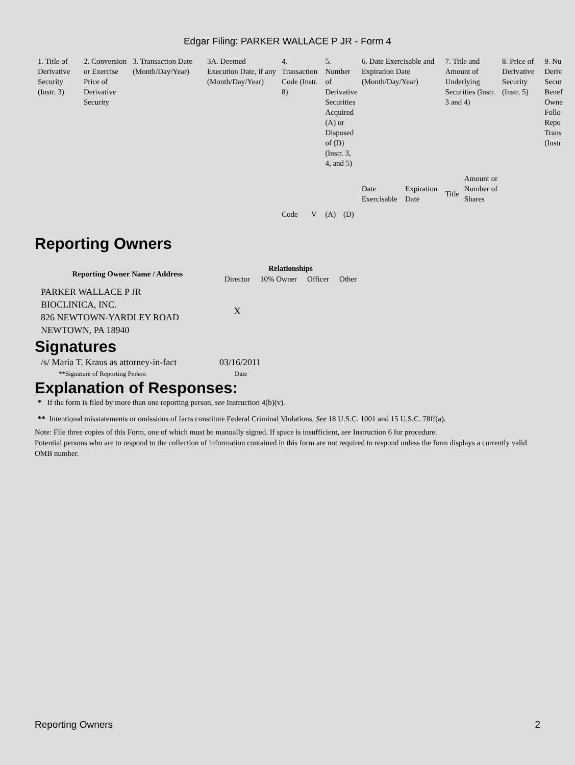Edgar Filing: PARKER WALLACE P JR - Form 4
| 1. Title of Derivative Security (Instr. 3) | 2. Conversion or Exercise Price of Derivative Security | 3. Transaction Date (Month/Day/Year) | 3A. Deemed Execution Date, if any (Month/Day/Year) | 4. Transaction Code (Instr. 8) | | 5. Number of Derivative Securities Acquired (A) or Disposed of (D) (Instr. 3, 4, and 5) | | 6. Date Exercisable and Expiration Date (Month/Day/Year) | | 7. Title and Amount of Underlying Securities (Instr. 3 and 4) | | 8. Price of Derivative Security (Instr. 5) | 9. Nu Deriv Secur Benef Owne Follo Repo Trans (Instr |
| | | | | Code | V | (A) | (D) | Date Exercisable | Expiration Date | Title | Amount or Number of Shares | | |
Reporting Owners
| Reporting Owner Name / Address | Relationships | | | |
| --- | --- | --- | --- | --- |
| | Director | 10% Owner | Officer | Other |
| PARKER WALLACE P JR BIOCLINICA, INC. 826 NEWTOWN-YARDLEY ROAD NEWTOWN, PA 18940 | X | | | |
Signatures
| /s/ Maria T. Kraus as attorney-in-fact | 03/16/2011 |
| **Signature of Reporting Person | Date |
Explanation of Responses:
* If the form is filed by more than one reporting person, see Instruction 4(b)(v).
** Intentional misstatements or omissions of facts constitute Federal Criminal Violations. See 18 U.S.C. 1001 and 15 U.S.C. 78ff(a).
Note: File three copies of this Form, one of which must be manually signed. If space is insufficient, see Instruction 6 for procedure.
Potential persons who are to respond to the collection of information contained in this form are not required to respond unless the form displays a currently valid OMB number.
Reporting Owners 2